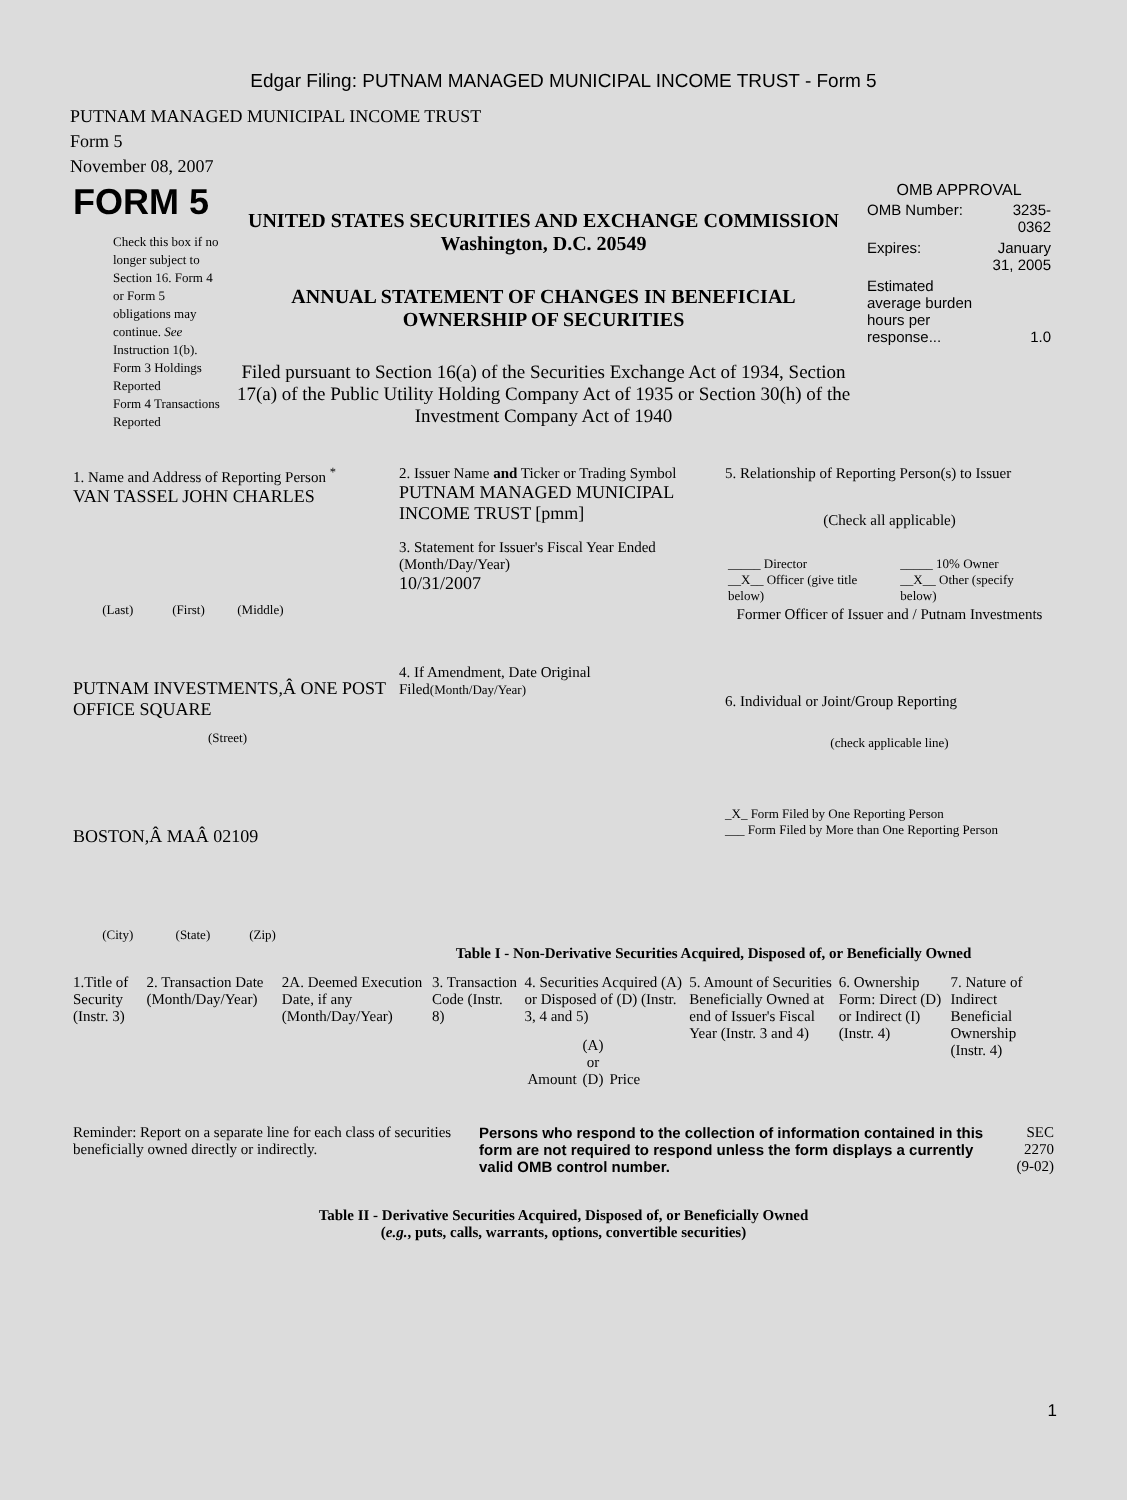Edgar Filing: PUTNAM MANAGED MUNICIPAL INCOME TRUST - Form 5
PUTNAM MANAGED MUNICIPAL INCOME TRUST
Form 5
November 08, 2007
| FORM 5 Check this box if no longer subject to Section 16. Form 4 or Form 5 obligations may continue. See Instruction 1(b). Form 3 Holdings Reported Form 4 Transactions Reported | UNITED STATES SECURITIES AND EXCHANGE COMMISSION Washington, D.C. 20549 ANNUAL STATEMENT OF CHANGES IN BENEFICIAL OWNERSHIP OF SECURITIES Filed pursuant to Section 16(a) of the Securities Exchange Act of 1934, Section 17(a) of the Public Utility Holding Company Act of 1935 or Section 30(h) of the Investment Company Act of 1940 | OMB APPROVAL / OMB Number: / 3235-0362 / / Expires: / January 31, 2005 / / Estimated average burden hours per response... / 1.0 / |
| 1. Name and Address of Reporting Person <sup>*</sup> VAN TASSEL JOHN CHARLES (Last) (First) (Middle) PUTNAM INVESTMENTS,Â ONE POST OFFICE SQUARE (Street) BOSTON,Â MAÂ 02109 (City) (State) (Zip) | 2. Issuer Name and Ticker or Trading Symbol PUTNAM MANAGED MUNICIPAL INCOME TRUST [pmm] 3. Statement for Issuer's Fiscal Year Ended (Month/Day/Year) 10/31/2007 4. If Amendment, Date Original Filed (Month/Day/Year) | 5. Relationship of Reporting Person(s) to Issuer (Check all applicable) / _____ Director __X__ Officer (give title below) / _____ 10% Owner __X__ Other (specify below) / Former Officer of Issuer and / Putnam Investments 6. Individual or Joint/Group Reporting (check applicable line) _X_ Form Filed by One Reporting Person ___ Form Filed by More than One Reporting Person |
Table I - Non-Derivative Securities Acquired, Disposed of, or Beneficially Owned
| 1.Title of Security (Instr. 3) | 2. Transaction Date (Month/Day/Year) | 2A. Deemed Execution Date, if any (Month/Day/Year) | 3. Transaction Code (Instr. 8) | 4. Securities Acquired (A) or Disposed of (D) (Instr. 3, 4 and 5) / Amount / (A) or (D) / Price / | 5. Amount of Securities Beneficially Owned at end of Issuer's Fiscal Year (Instr. 3 and 4) | 6. Ownership Form: Direct (D) or Indirect (I) (Instr. 4) | 7. Nature of Indirect Beneficial Ownership (Instr. 4) |
| Reminder: Report on a separate line for each class of securities beneficially owned directly or indirectly. | Persons who respond to the collection of information contained in this form are not required to respond unless the form displays a currently valid OMB control number. | SEC 2270 (9-02) |
Table II - Derivative Securities Acquired, Disposed of, or Beneficially Owned
(e.g., puts, calls, warrants, options, convertible securities)
1